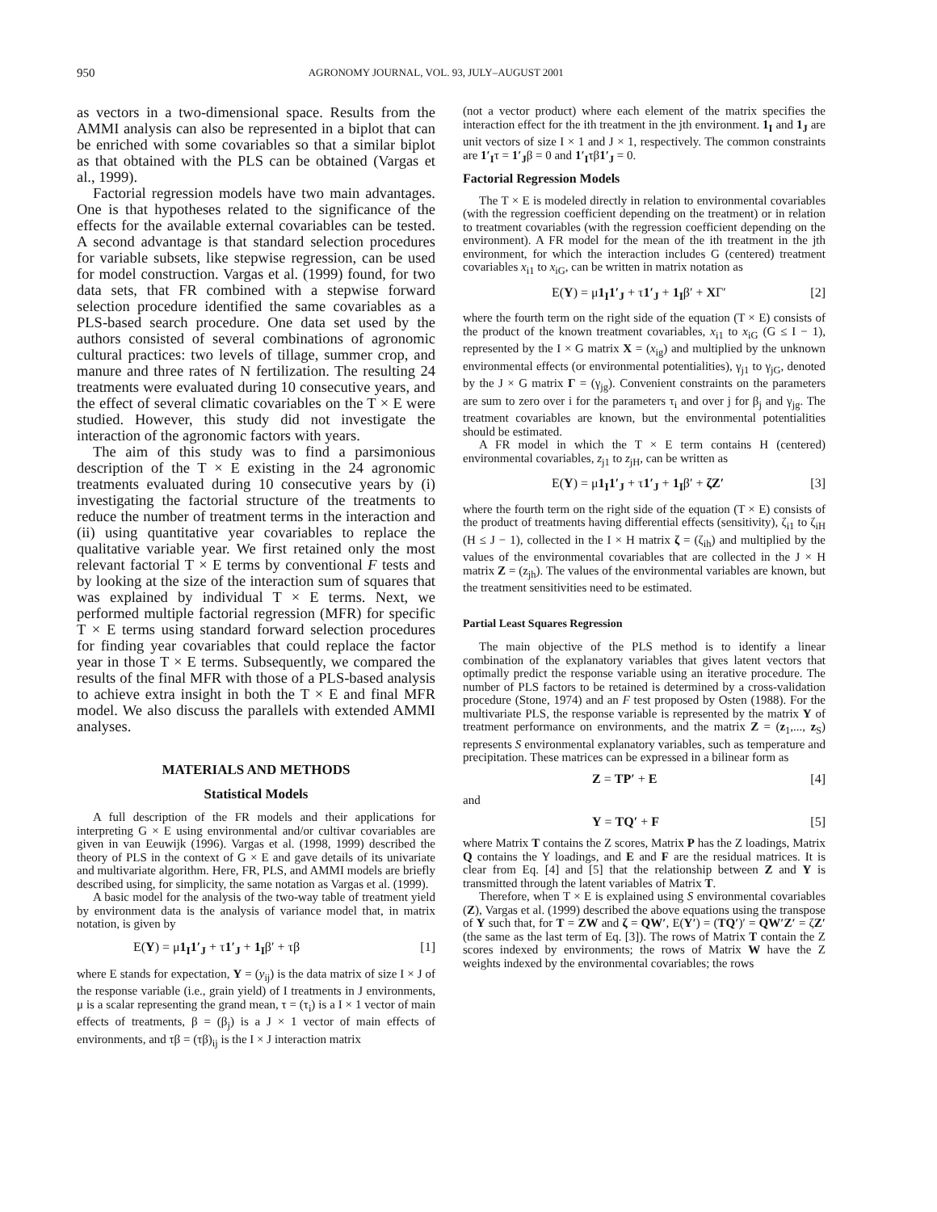950 AGRONOMY JOURNAL, VOL. 93, JULY–AUGUST 2001
as vectors in a two-dimensional space. Results from the AMMI analysis can also be represented in a biplot that can be enriched with some covariables so that a similar biplot as that obtained with the PLS can be obtained (Vargas et al., 1999).
Factorial regression models have two main advantages. One is that hypotheses related to the significance of the effects for the available external covariables can be tested. A second advantage is that standard selection procedures for variable subsets, like stepwise regression, can be used for model construction. Vargas et al. (1999) found, for two data sets, that FR combined with a stepwise forward selection procedure identified the same covariables as a PLS-based search procedure. One data set used by the authors consisted of several combinations of agronomic cultural practices: two levels of tillage, summer crop, and manure and three rates of N fertilization. The resulting 24 treatments were evaluated during 10 consecutive years, and the effect of several climatic covariables on the T × E were studied. However, this study did not investigate the interaction of the agronomic factors with years.
The aim of this study was to find a parsimonious description of the T × E existing in the 24 agronomic treatments evaluated during 10 consecutive years by (i) investigating the factorial structure of the treatments to reduce the number of treatment terms in the interaction and (ii) using quantitative year covariables to replace the qualitative variable year. We first retained only the most relevant factorial T × E terms by conventional F tests and by looking at the size of the interaction sum of squares that was explained by individual T × E terms. Next, we performed multiple factorial regression (MFR) for specific T × E terms using standard forward selection procedures for finding year covariables that could replace the factor year in those T × E terms. Subsequently, we compared the results of the final MFR with those of a PLS-based analysis to achieve extra insight in both the T × E and final MFR model. We also discuss the parallels with extended AMMI analyses.
MATERIALS AND METHODS
Statistical Models
A full description of the FR models and their applications for interpreting G × E using environmental and/or cultivar covariables are given in van Eeuwijk (1996). Vargas et al. (1998, 1999) described the theory of PLS in the context of G × E and gave details of its univariate and multivariate algorithm. Here, FR, PLS, and AMMI models are briefly described using, for simplicity, the same notation as Vargas et al. (1999).
A basic model for the analysis of the two-way table of treatment yield by environment data is the analysis of variance model that, in matrix notation, is given by
E(Y) = μ1<sub>I</sub>1′<sub>J</sub> + τ1′<sub>J</sub> + 1<sub>I</sub>β′ + τβ [1]
where E stands for expectation, Y = (y<sub>ij</sub>) is the data matrix of size I × J of the response variable (i.e., grain yield) of I treatments in J environments, μ is a scalar representing the grand mean, τ = (τ<sub>i</sub>) is a I × 1 vector of main effects of treatments, β = (β<sub>j</sub>) is a J × 1 vector of main effects of environments, and τβ = (τβ)<sub>ij</sub> is the I × J interaction matrix
(not a vector product) where each element of the matrix specifies the interaction effect for the ith treatment in the jth environment. 1<sub>I</sub> and 1<sub>J</sub> are unit vectors of size I × 1 and J × 1, respectively. The common constraints are 1′<sub>I</sub>τ = 1′<sub>J</sub>β = 0 and 1′<sub>I</sub>τβ1′<sub>J</sub> = 0.
Factorial Regression Models
The T × E is modeled directly in relation to environmental covariables (with the regression coefficient depending on the treatment) or in relation to treatment covariables (with the regression coefficient depending on the environment). A FR model for the mean of the ith treatment in the jth environment, for which the interaction includes G (centered) treatment covariables x<sub>i1</sub> to x<sub>iG</sub>, can be written in matrix notation as
E(Y) = μ1<sub>I</sub>1′<sub>J</sub> + τ1′<sub>J</sub> + 1<sub>I</sub>β′ + XΓ′ [2]
where the fourth term on the right side of the equation (T × E) consists of the product of the known treatment covariables, x<sub>i1</sub> to x<sub>iG</sub> (G ≤ I − 1), represented by the I × G matrix X = (x<sub>ig</sub>) and multiplied by the unknown environmental effects (or environmental potentialities), γ<sub>j1</sub> to γ<sub>jG</sub>, denoted by the J × G matrix Γ = (γ<sub>jg</sub>). Convenient constraints on the parameters are sum to zero over i for the parameters τ<sub>i</sub> and over j for β<sub>j</sub> and γ<sub>jg</sub>. The treatment covariables are known, but the environmental potentialities should be estimated.
A FR model in which the T × E term contains H (centered) environmental covariables, z<sub>j1</sub> to z<sub>jH</sub>, can be written as
E(Y) = μ1<sub>I</sub>1′<sub>J</sub> + τ1′<sub>J</sub> + 1<sub>I</sub>β′ + ζZ′ [3]
where the fourth term on the right side of the equation (T × E) consists of the product of treatments having differential effects (sensitivity), ζ<sub>i1</sub> to ζ<sub>iH</sub> (H ≤ J − 1), collected in the I × H matrix ζ = (ζ<sub>ih</sub>) and multiplied by the values of the environmental covariables that are collected in the J × H matrix Z = (z<sub>jh</sub>). The values of the environmental variables are known, but the treatment sensitivities need to be estimated.
Partial Least Squares Regression
The main objective of the PLS method is to identify a linear combination of the explanatory variables that gives latent vectors that optimally predict the response variable using an iterative procedure. The number of PLS factors to be retained is determined by a cross-validation procedure (Stone, 1974) and an F test proposed by Osten (1988). For the multivariate PLS, the response variable is represented by the matrix Y of treatment performance on environments, and the matrix Z = (z<sub>1</sub>,..., z<sub>S</sub>) represents S environmental explanatory variables, such as temperature and precipitation. These matrices can be expressed in a bilinear form as
Z = TP′ + E [4]
and
Y = TQ′ + F [5]
where Matrix T contains the Z scores, Matrix P has the Z loadings, Matrix Q contains the Y loadings, and E and F are the residual matrices. It is clear from Eq. [4] and [5] that the relationship between Z and Y is transmitted through the latent variables of Matrix T.
Therefore, when T × E is explained using S environmental covariables (Z), Vargas et al. (1999) described the above equations using the transpose of Y such that, for T = ZW and ζ = QW′, E(Y′) = (TQ′)′ = QW′Z′ = ζZ′ (the same as the last term of Eq. [3]). The rows of Matrix T contain the Z scores indexed by environments; the rows of Matrix W have the Z weights indexed by the environmental covariables; the rows